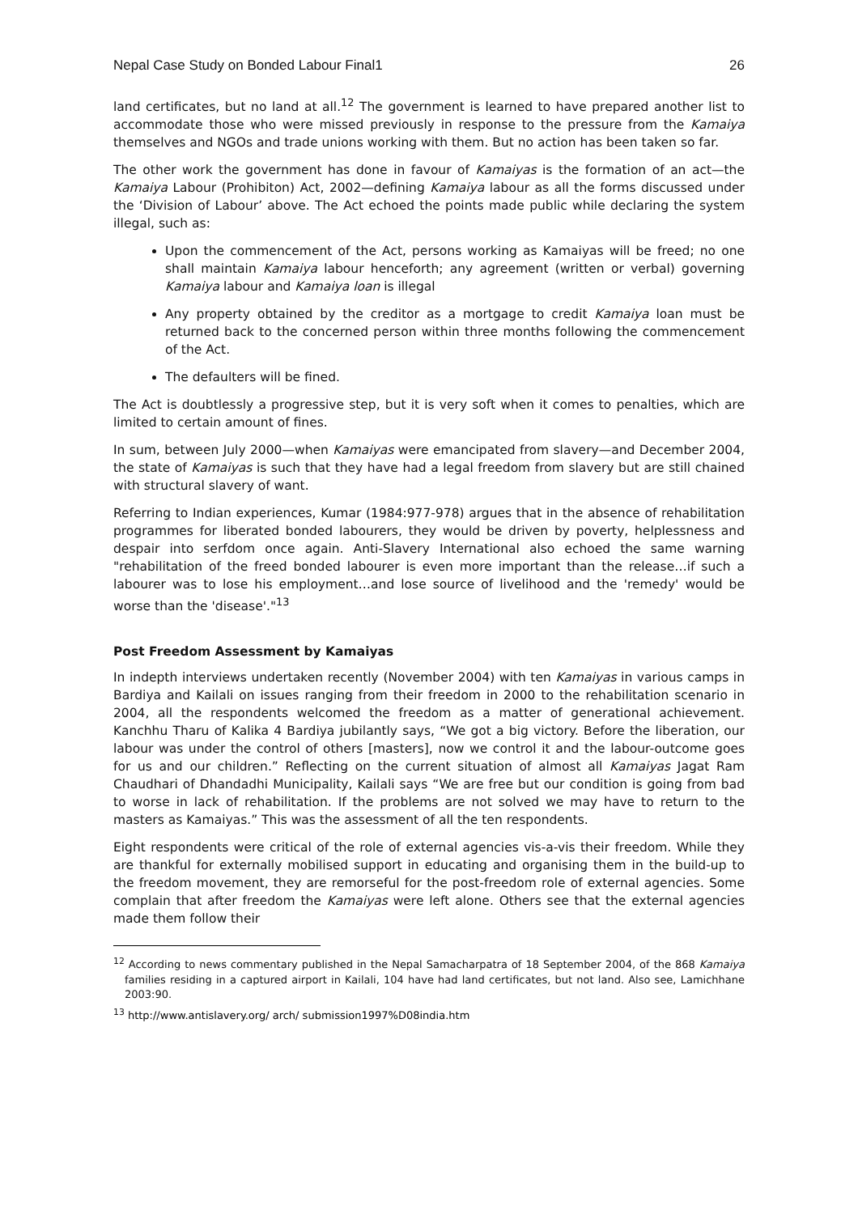Nepal Case Study on Bonded Labour Final1 26
land certificates, but no land at all.<sup>12</sup> The government is learned to have prepared another list to accommodate those who were missed previously in response to the pressure from the Kamaiya themselves and NGOs and trade unions working with them. But no action has been taken so far.
The other work the government has done in favour of Kamaiyas is the formation of an act—the Kamaiya Labour (Prohibiton) Act, 2002—defining Kamaiya labour as all the forms discussed under the ‘Division of Labour’ above. The Act echoed the points made public while declaring the system illegal, such as:
Upon the commencement of the Act, persons working as Kamaiyas will be freed; no one shall maintain Kamaiya labour henceforth; any agreement (written or verbal) governing Kamaiya labour and Kamaiya loan is illegal
Any property obtained by the creditor as a mortgage to credit Kamaiya loan must be returned back to the concerned person within three months following the commencement of the Act.
The defaulters will be fined.
The Act is doubtlessly a progressive step, but it is very soft when it comes to penalties, which are limited to certain amount of fines.
In sum, between July 2000—when Kamaiyas were emancipated from slavery—and December 2004, the state of Kamaiyas is such that they have had a legal freedom from slavery but are still chained with structural slavery of want.
Referring to Indian experiences, Kumar (1984:977-978) argues that in the absence of rehabilitation programmes for liberated bonded labourers, they would be driven by poverty, helplessness and despair into serfdom once again. Anti-Slavery International also echoed the same warning "rehabilitation of the freed bonded labourer is even more important than the release…if such a labourer was to lose his employment…and lose source of livelihood and the 'remedy' would be worse than the 'disease'."<sup>13</sup>
Post Freedom Assessment by Kamaiyas
In indepth interviews undertaken recently (November 2004) with ten Kamaiyas in various camps in Bardiya and Kailali on issues ranging from their freedom in 2000 to the rehabilitation scenario in 2004, all the respondents welcomed the freedom as a matter of generational achievement. Kanchhu Tharu of Kalika 4 Bardiya jubilantly says, “We got a big victory. Before the liberation, our labour was under the control of others [masters], now we control it and the labour-outcome goes for us and our children.” Reflecting on the current situation of almost all Kamaiyas Jagat Ram Chaudhari of Dhandadhi Municipality, Kailali says “We are free but our condition is going from bad to worse in lack of rehabilitation. If the problems are not solved we may have to return to the masters as Kamaiyas.” This was the assessment of all the ten respondents.
Eight respondents were critical of the role of external agencies vis-a-vis their freedom. While they are thankful for externally mobilised support in educating and organising them in the build-up to the freedom movement, they are remorseful for the post-freedom role of external agencies. Some complain that after freedom the Kamaiyas were left alone. Others see that the external agencies made them follow their
<sup>12</sup> According to news commentary published in the Nepal Samacharpatra of 18 September 2004, of the 868 Kamaiya families residing in a captured airport in Kailali, 104 have had land certificates, but not land. Also see, Lamichhane 2003:90.
<sup>13</sup> http://www.antislavery.org/ arch/ submission1997%D08india.htm